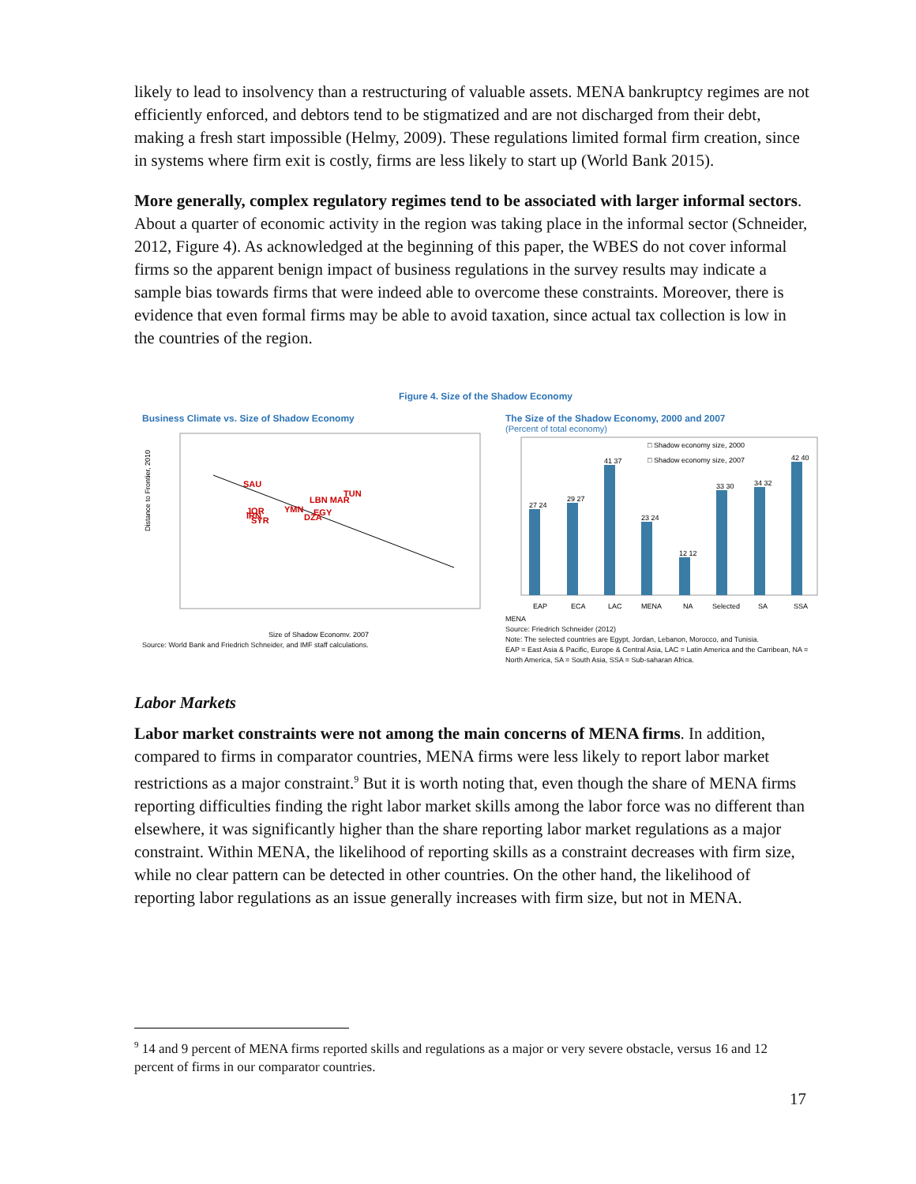likely to lead to insolvency than a restructuring of valuable assets. MENA bankruptcy regimes are not efficiently enforced, and debtors tend to be stigmatized and are not discharged from their debt, making a fresh start impossible (Helmy, 2009). These regulations limited formal firm creation, since in systems where firm exit is costly, firms are less likely to start up (World Bank 2015).
More generally, complex regulatory regimes tend to be associated with larger informal sectors. About a quarter of economic activity in the region was taking place in the informal sector (Schneider, 2012, Figure 4). As acknowledged at the beginning of this paper, the WBES do not cover informal firms so the apparent benign impact of business regulations in the survey results may indicate a sample bias towards firms that were indeed able to overcome these constraints. Moreover, there is evidence that even formal firms may be able to avoid taxation, since actual tax collection is low in the countries of the region.
Figure 4. Size of the Shadow Economy
Business Climate vs. Size of Shadow Economy
SAU
TUN
LBN MAR
YMN
EGY
DZA
JOR
IRN
SYR
Distance to Frontier, 2010
Size of Shadow Economy, 2007
Source: World Bank and Friedrich Schneider, and IMF staff calculations.
The Size of the Shadow Economy, 2000 and 2007
(Percent of total economy)
□ Shadow economy size, 2000
□ Shadow economy size, 2007
27 24
29 27
41 37
23 24
12 12
33 30
34 32
42 40
EAP
ECA
LAC
MENA
NA
Selected
SA
SSA
MENA
Source: Friedrich Schneider (2012)
Note: The selected countries are Egypt, Jordan, Lebanon, Morocco, and Tunisia.
EAP = East Asia & Pacific, Europe & Central Asia, LAC = Latin America and the Carribean, NA = North America, SA = South Asia, SSA = Sub-saharan Africa.
Labor Markets
Labor market constraints were not among the main concerns of MENA firms. In addition, compared to firms in comparator countries, MENA firms were less likely to report labor market restrictions as a major constraint.<sup>9</sup> But it is worth noting that, even though the share of MENA firms reporting difficulties finding the right labor market skills among the labor force was no different than elsewhere, it was significantly higher than the share reporting labor market regulations as a major constraint. Within MENA, the likelihood of reporting skills as a constraint decreases with firm size, while no clear pattern can be detected in other countries. On the other hand, the likelihood of reporting labor regulations as an issue generally increases with firm size, but not in MENA.
<sup>9</sup> 14 and 9 percent of MENA firms reported skills and regulations as a major or very severe obstacle, versus 16 and 12 percent of firms in our comparator countries.
17